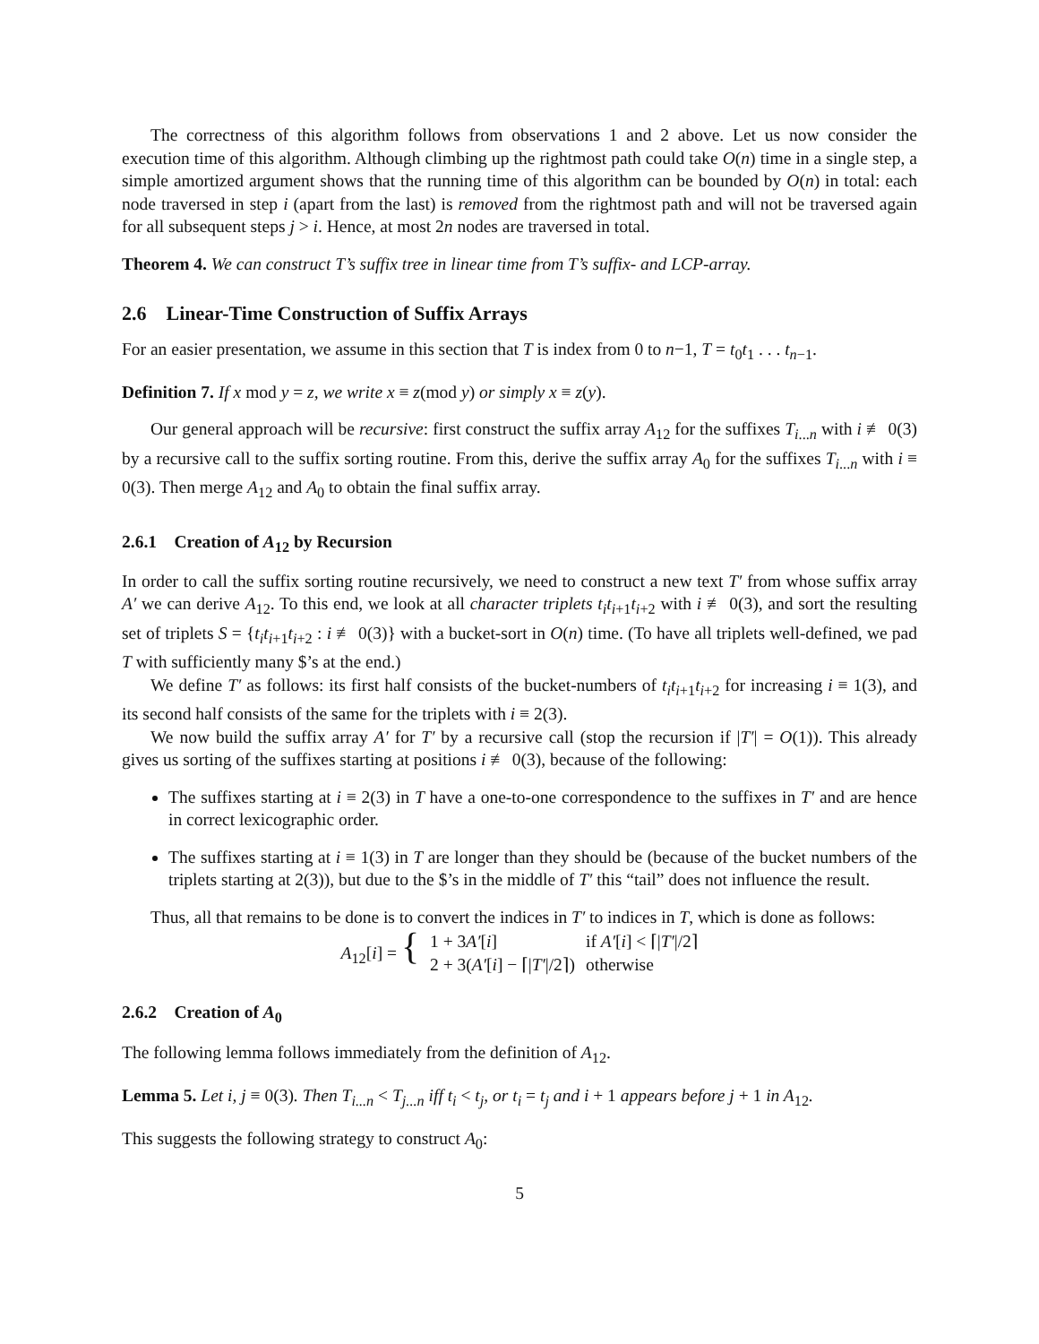The correctness of this algorithm follows from observations 1 and 2 above. Let us now consider the execution time of this algorithm. Although climbing up the rightmost path could take O(n) time in a single step, a simple amortized argument shows that the running time of this algorithm can be bounded by O(n) in total: each node traversed in step i (apart from the last) is removed from the rightmost path and will not be traversed again for all subsequent steps j > i. Hence, at most 2n nodes are traversed in total.
Theorem 4. We can construct T’s suffix tree in linear time from T’s suffix- and LCP-array.
2.6 Linear-Time Construction of Suffix Arrays
For an easier presentation, we assume in this section that T is index from 0 to n−1, T = t<sub>0</sub>t<sub>1</sub> . . . t<sub>n−1</sub>.
Definition 7. If x mod y = z, we write x ≡ z(mod y) or simply x ≡ z(y).
Our general approach will be recursive: first construct the suffix array A<sub>12</sub> for the suffixes T<sub>i...n</sub> with i ≢ 0(3) by a recursive call to the suffix sorting routine. From this, derive the suffix array A<sub>0</sub> for the suffixes T<sub>i...n</sub> with i ≡ 0(3). Then merge A<sub>12</sub> and A<sub>0</sub> to obtain the final suffix array.
2.6.1 Creation of A<sub>12</sub> by Recursion
In order to call the suffix sorting routine recursively, we need to construct a new text T′ from whose suffix array A′ we can derive A<sub>12</sub>. To this end, we look at all character triplets t<sub>i</sub>t<sub>i</sub><sub>+1</sub>t<sub>i</sub><sub>+2</sub> with i ≢ 0(3), and sort the resulting set of triplets S = {t<sub>i</sub>t<sub>i</sub><sub>+1</sub>t<sub>i</sub><sub>+2</sub> : i ≢ 0(3)} with a bucket-sort in O(n) time. (To have all triplets well-defined, we pad T with sufficiently many $’s at the end.)
We define T′ as follows: its first half consists of the bucket-numbers of t<sub>i</sub>t<sub>i</sub><sub>+1</sub>t<sub>i</sub><sub>+2</sub> for increasing i ≡ 1(3), and its second half consists of the same for the triplets with i ≡ 2(3).
We now build the suffix array A′ for T′ by a recursive call (stop the recursion if |T′| = O(1)). This already gives us sorting of the suffixes starting at positions i ≢ 0(3), because of the following:
The suffixes starting at i ≡ 2(3) in T have a one-to-one correspondence to the suffixes in T′ and are hence in correct lexicographic order.
The suffixes starting at i ≡ 1(3) in T are longer than they should be (because of the bucket numbers of the triplets starting at 2(3)), but due to the $’s in the middle of T′ this “tail” does not influence the result.
Thus, all that remains to be done is to convert the indices in T′ to indices in T, which is done as follows:
| A<sub>12</sub>[ i ] = { | 1 + 3 A′ [ i ] | if A′ [ i ] < ⌈/ T′ //2⌉ |
| | 2 + 3( A′ [ i ] − ⌈/ T′ //2⌉) | otherwise |
2.6.2 Creation of A<sub>0</sub>
The following lemma follows immediately from the definition of A<sub>12</sub>.
Lemma 5. Let i, j ≡ 0(3). Then T<sub>i...n</sub> < T<sub>j...n</sub> iff t<sub>i</sub> < t<sub>j</sub>, or t<sub>i</sub> = t<sub>j</sub> and i + 1 appears before j + 1 in A<sub>12</sub>.
This suggests the following strategy to construct A<sub>0</sub>:
5